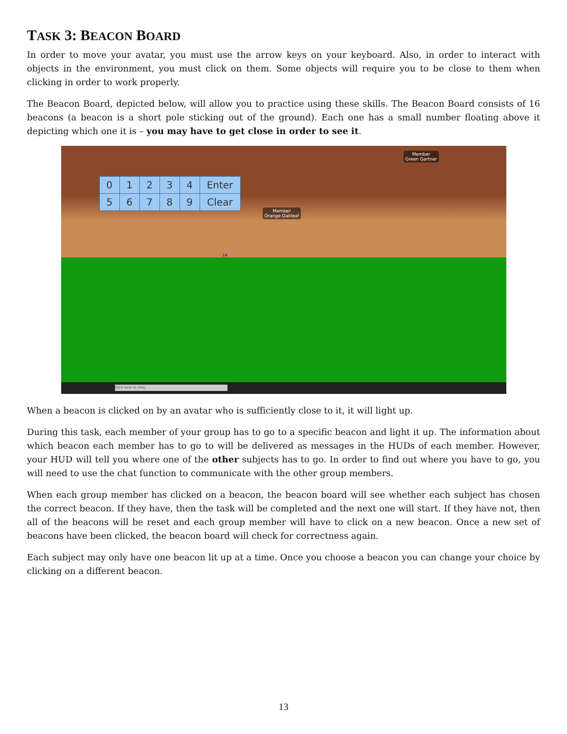TASK 3: BEACON BOARD
In order to move your avatar, you must use the arrow keys on your keyboard. Also, in order to interact with objects in the environment, you must click on them. Some objects will require you to be close to them when clicking in order to work properly.
The Beacon Board, depicted below, will allow you to practice using these skills. The Beacon Board consists of 16 beacons (a beacon is a short pole sticking out of the ground). Each one has a small number floating above it depicting which one it is – you may have to get close in order to see it.
| 0 | 1 | 2 | 3 | 4 | Enter |
| 5 | 6 | 7 | 8 | 9 | Clear |
Member
Green Gartner
Member
Orange Oakleaf
14
Click here to chat.
When a beacon is clicked on by an avatar who is sufficiently close to it, it will light up.
During this task, each member of your group has to go to a specific beacon and light it up. The information about which beacon each member has to go to will be delivered as messages in the HUDs of each member. However, your HUD will tell you where one of the other subjects has to go. In order to find out where you have to go, you will need to use the chat function to communicate with the other group members.
When each group member has clicked on a beacon, the beacon board will see whether each subject has chosen the correct beacon. If they have, then the task will be completed and the next one will start. If they have not, then all of the beacons will be reset and each group member will have to click on a new beacon. Once a new set of beacons have been clicked, the beacon board will check for correctness again.
Each subject may only have one beacon lit up at a time. Once you choose a beacon you can change your choice by clicking on a different beacon.
13